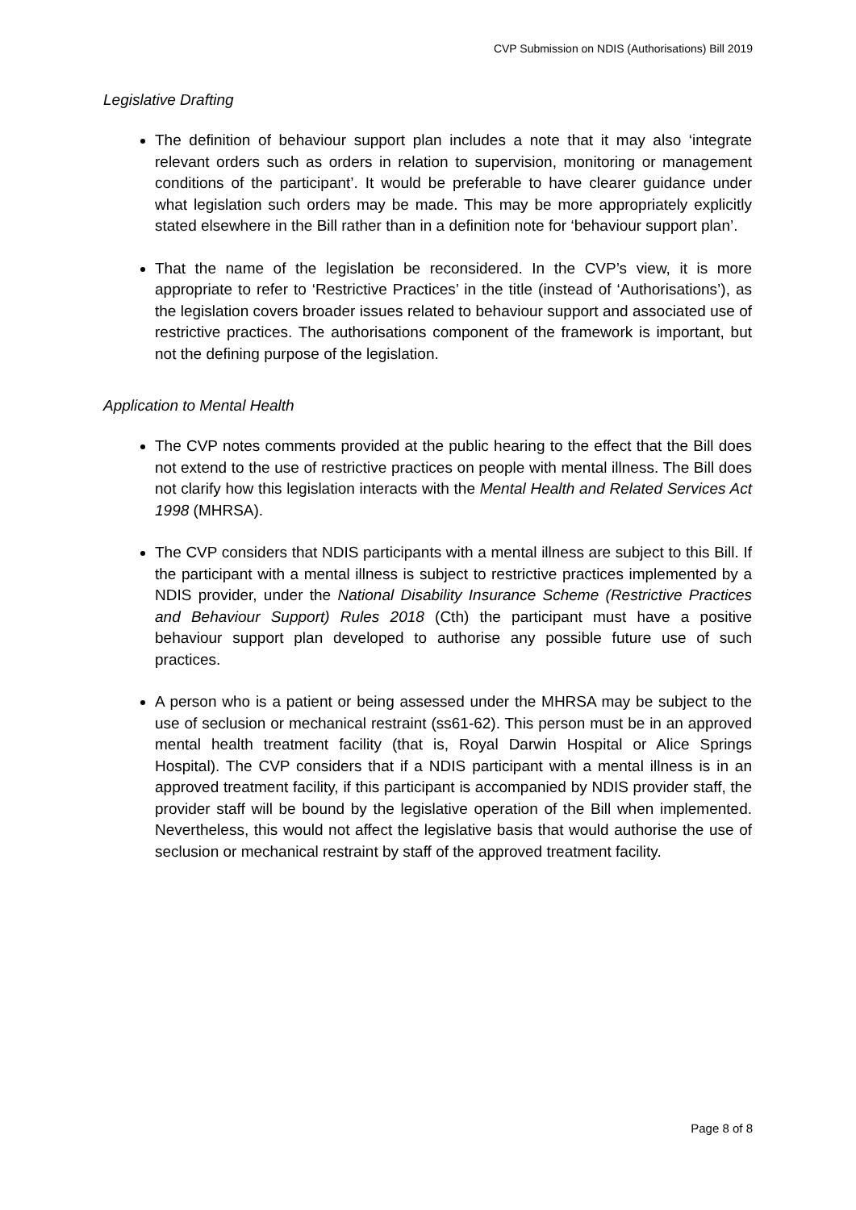CVP Submission on NDIS (Authorisations) Bill 2019
Legislative Drafting
The definition of behaviour support plan includes a note that it may also ‘integrate relevant orders such as orders in relation to supervision, monitoring or management conditions of the participant’. It would be preferable to have clearer guidance under what legislation such orders may be made. This may be more appropriately explicitly stated elsewhere in the Bill rather than in a definition note for ‘behaviour support plan’.
That the name of the legislation be reconsidered. In the CVP’s view, it is more appropriate to refer to ‘Restrictive Practices’ in the title (instead of ‘Authorisations’), as the legislation covers broader issues related to behaviour support and associated use of restrictive practices. The authorisations component of the framework is important, but not the defining purpose of the legislation.
Application to Mental Health
The CVP notes comments provided at the public hearing to the effect that the Bill does not extend to the use of restrictive practices on people with mental illness. The Bill does not clarify how this legislation interacts with the Mental Health and Related Services Act 1998 (MHRSA).
The CVP considers that NDIS participants with a mental illness are subject to this Bill. If the participant with a mental illness is subject to restrictive practices implemented by a NDIS provider, under the National Disability Insurance Scheme (Restrictive Practices and Behaviour Support) Rules 2018 (Cth) the participant must have a positive behaviour support plan developed to authorise any possible future use of such practices.
A person who is a patient or being assessed under the MHRSA may be subject to the use of seclusion or mechanical restraint (ss61-62). This person must be in an approved mental health treatment facility (that is, Royal Darwin Hospital or Alice Springs Hospital). The CVP considers that if a NDIS participant with a mental illness is in an approved treatment facility, if this participant is accompanied by NDIS provider staff, the provider staff will be bound by the legislative operation of the Bill when implemented. Nevertheless, this would not affect the legislative basis that would authorise the use of seclusion or mechanical restraint by staff of the approved treatment facility.
Page 8 of 8